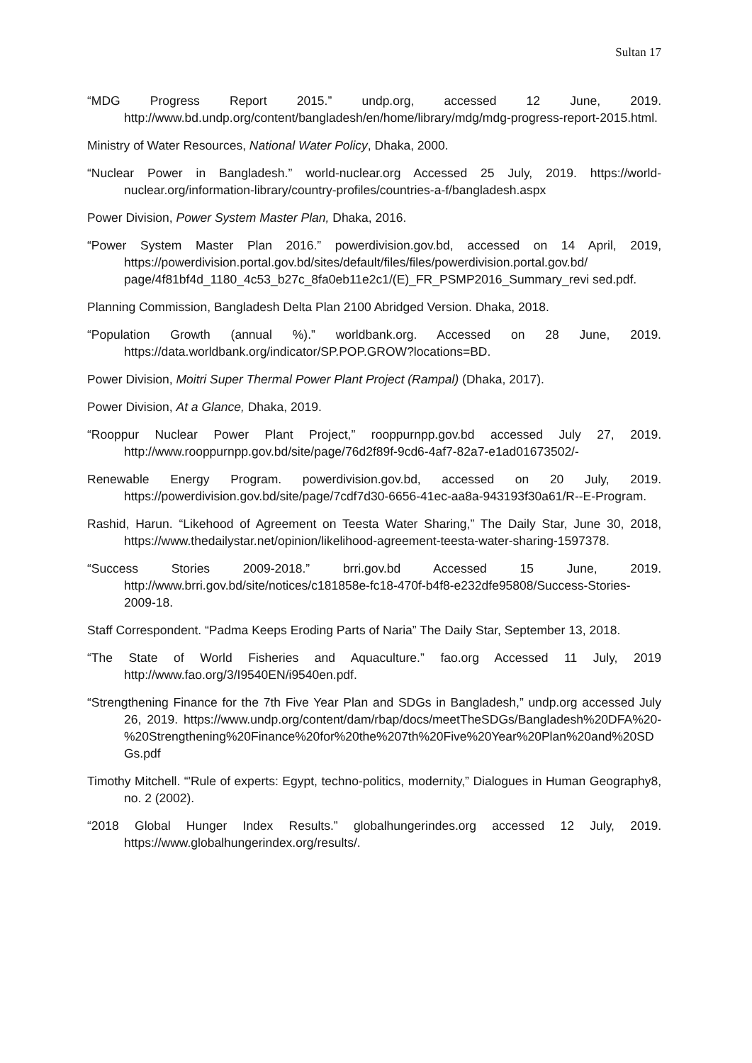Sultan 17
“MDG Progress Report 2015.” undp.org, accessed 12 June, 2019. http://www.bd.undp.org/content/bangladesh/en/home/library/mdg/mdg-progress-report-2015.html.
Ministry of Water Resources, National Water Policy, Dhaka, 2000.
“Nuclear Power in Bangladesh.” world-nuclear.org Accessed 25 July, 2019. https://world-nuclear.org/information-library/country-profiles/countries-a-f/bangladesh.aspx
Power Division, Power System Master Plan, Dhaka, 2016.
“Power System Master Plan 2016.” powerdivision.gov.bd, accessed on 14 April, 2019, https://powerdivision.portal.gov.bd/sites/default/files/files/powerdivision.portal.gov.bd/ page/4f81bf4d_1180_4c53_b27c_8fa0eb11e2c1/(E)_FR_PSMP2016_Summary_revi sed.pdf.
Planning Commission, Bangladesh Delta Plan 2100 Abridged Version. Dhaka, 2018.
“Population Growth (annual %).” worldbank.org. Accessed on 28 June, 2019. https://data.worldbank.org/indicator/SP.POP.GROW?locations=BD.
Power Division, Moitri Super Thermal Power Plant Project (Rampal) (Dhaka, 2017).
Power Division, At a Glance, Dhaka, 2019.
“Rooppur Nuclear Power Plant Project,” rooppurnpp.gov.bd accessed July 27, 2019. http://www.rooppurnpp.gov.bd/site/page/76d2f89f-9cd6-4af7-82a7-e1ad01673502/-
Renewable Energy Program. powerdivision.gov.bd, accessed on 20 July, 2019. https://powerdivision.gov.bd/site/page/7cdf7d30-6656-41ec-aa8a-943193f30a61/R--E-Program.
Rashid, Harun. “Likehood of Agreement on Teesta Water Sharing,” The Daily Star, June 30, 2018, https://www.thedailystar.net/opinion/likelihood-agreement-teesta-water-sharing-1597378.
“Success Stories 2009-2018.” brri.gov.bd Accessed 15 June, 2019. http://www.brri.gov.bd/site/notices/c181858e-fc18-470f-b4f8-e232dfe95808/Success-Stories-2009-18.
Staff Correspondent. “Padma Keeps Eroding Parts of Naria” The Daily Star, September 13, 2018.
“The State of World Fisheries and Aquaculture.” fao.org Accessed 11 July, 2019 http://www.fao.org/3/I9540EN/i9540en.pdf.
“Strengthening Finance for the 7th Five Year Plan and SDGs in Bangladesh,” undp.org accessed July 26, 2019. https://www.undp.org/content/dam/rbap/docs/meetTheSDGs/Bangladesh%20DFA%20-%20Strengthening%20Finance%20for%20the%207th%20Five%20Year%20Plan%20and%20SDGs.pdf
Timothy Mitchell. “'Rule of experts: Egypt, techno-politics, modernity,” Dialogues in Human Geography8, no. 2 (2002).
“2018 Global Hunger Index Results.” globalhungerindes.org accessed 12 July, 2019. https://www.globalhungerindex.org/results/.